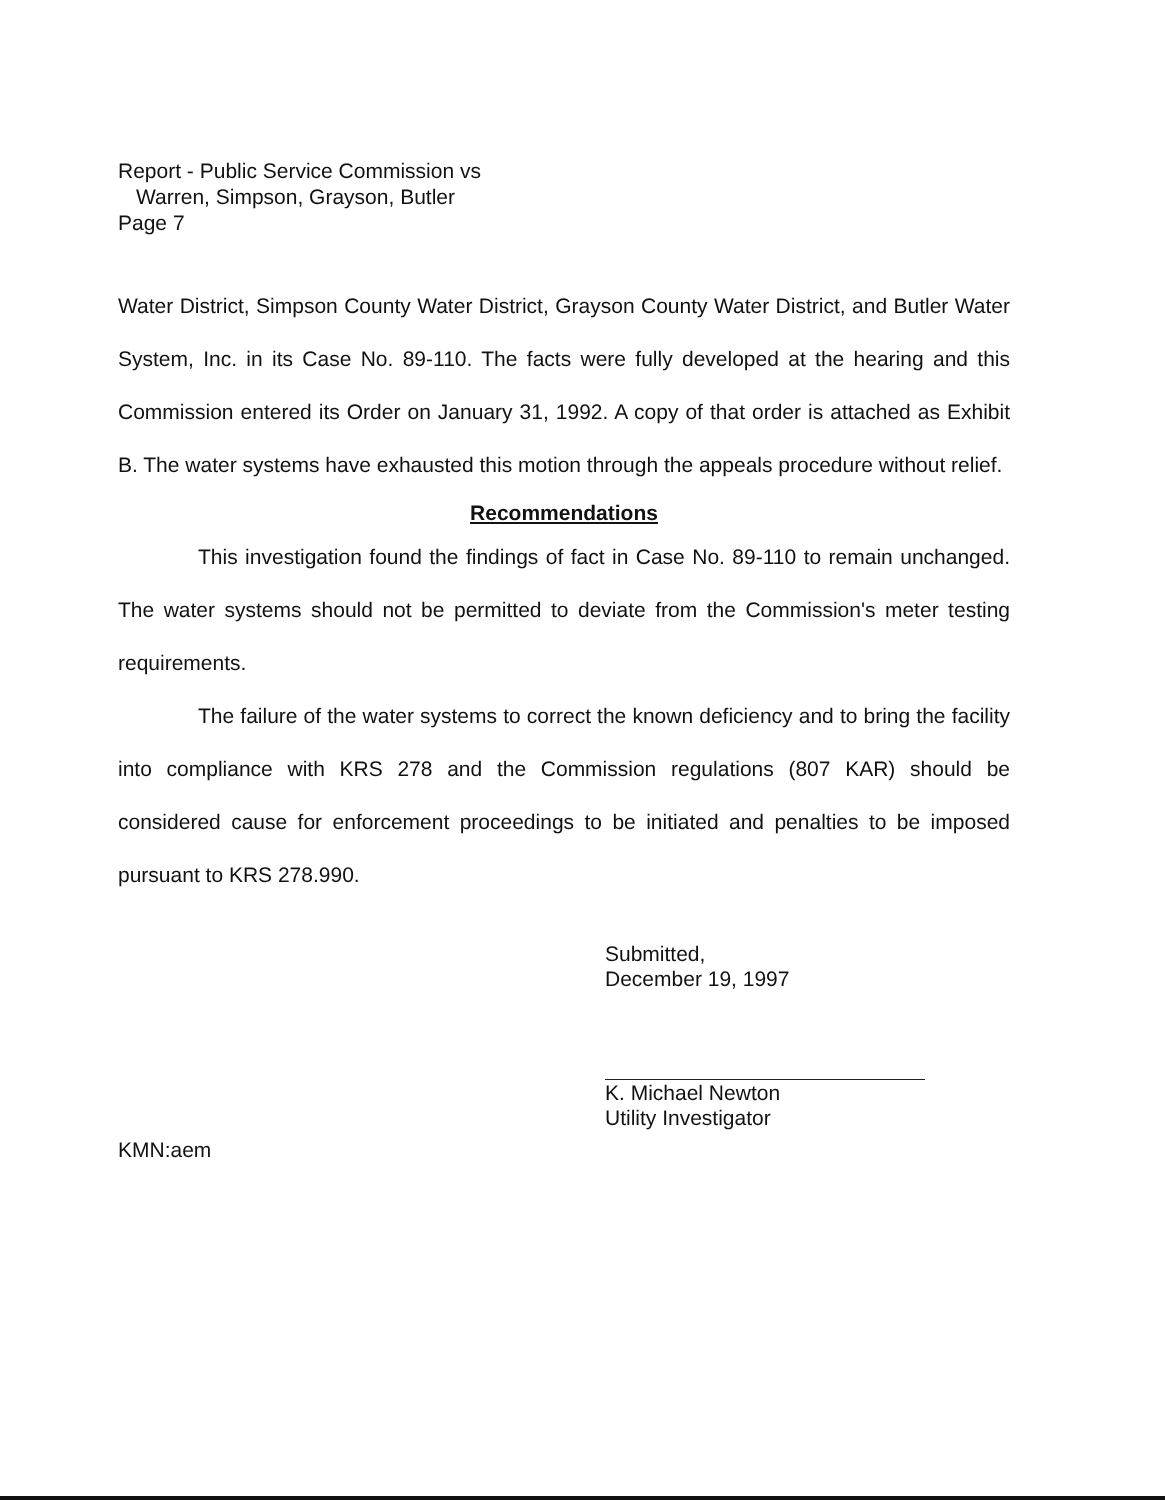Report - Public Service Commission vs
Warren, Simpson, Grayson, Butler
Page 7
Water District, Simpson County Water District, Grayson County Water District, and Butler Water System, Inc. in its Case No. 89-110. The facts were fully developed at the hearing and this Commission entered its Order on January 31, 1992. A copy of that order is attached as Exhibit B. The water systems have exhausted this motion through the appeals procedure without relief.
Recommendations
This investigation found the findings of fact in Case No. 89-110 to remain unchanged. The water systems should not be permitted to deviate from the Commission's meter testing requirements.
The failure of the water systems to correct the known deficiency and to bring the facility into compliance with KRS 278 and the Commission regulations (807 KAR) should be considered cause for enforcement proceedings to be initiated and penalties to be imposed pursuant to KRS 278.990.
Submitted,
December 19, 1997
K. Michael Newton
Utility Investigator
KMN:aem